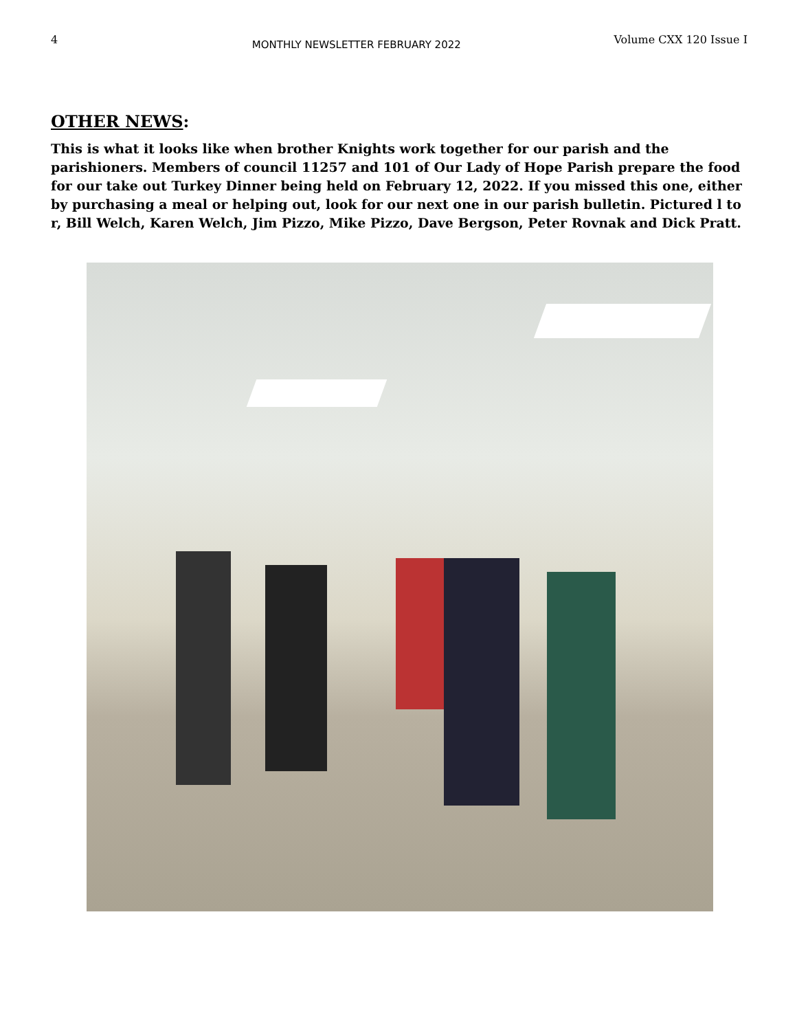4 MONTHLY NEWSLETTER FEBRUARY 2022 Volume CXX 120 Issue I
OTHER NEWS:
This is what it looks like when brother Knights work together for our parish and the parishioners. Members of council 11257 and 101 of Our Lady of Hope Parish prepare the food for our take out Turkey Dinner being held on February 12, 2022. If you missed this one, either by purchasing a meal or helping out, look for our next one in our parish bulletin. Pictured l to r, Bill Welch, Karen Welch, Jim Pizzo, Mike Pizzo, Dave Bergson, Peter Rovnak and Dick Pratt.